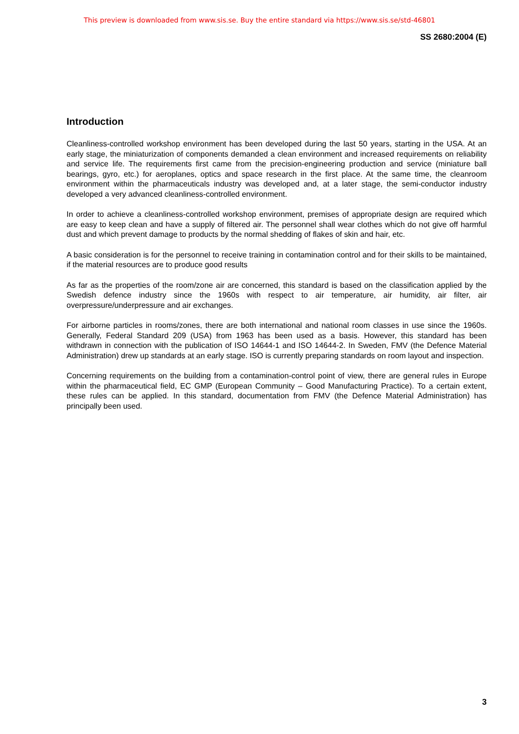This preview is downloaded from www.sis.se. Buy the entire standard via https://www.sis.se/std-46801
SS 2680:2004 (E)
Introduction
Cleanliness-controlled workshop environment has been developed during the last 50 years, starting in the USA. At an early stage, the miniaturization of components demanded a clean environment and increased requirements on reliability and service life. The requirements first came from the precision-engineering production and service (miniature ball bearings, gyro, etc.) for aeroplanes, optics and space research in the first place. At the same time, the cleanroom environment within the pharmaceuticals industry was developed and, at a later stage, the semi-conductor industry developed a very advanced cleanliness-controlled environment.
In order to achieve a cleanliness-controlled workshop environment, premises of appropriate design are required which are easy to keep clean and have a supply of filtered air. The personnel shall wear clothes which do not give off harmful dust and which prevent damage to products by the normal shedding of flakes of skin and hair, etc.
A basic consideration is for the personnel to receive training in contamination control and for their skills to be maintained, if the material resources are to produce good results
As far as the properties of the room/zone air are concerned, this standard is based on the classification applied by the Swedish defence industry since the 1960s with respect to air temperature, air humidity, air filter, air overpressure/underpressure and air exchanges.
For airborne particles in rooms/zones, there are both international and national room classes in use since the 1960s. Generally, Federal Standard 209 (USA) from 1963 has been used as a basis. However, this standard has been withdrawn in connection with the publication of ISO 14644-1 and ISO 14644-2. In Sweden, FMV (the Defence Material Administration) drew up standards at an early stage. ISO is currently preparing standards on room layout and inspection.
Concerning requirements on the building from a contamination-control point of view, there are general rules in Europe within the pharmaceutical field, EC GMP (European Community – Good Manufacturing Practice). To a certain extent, these rules can be applied. In this standard, documentation from FMV (the Defence Material Administration) has principally been used.
3